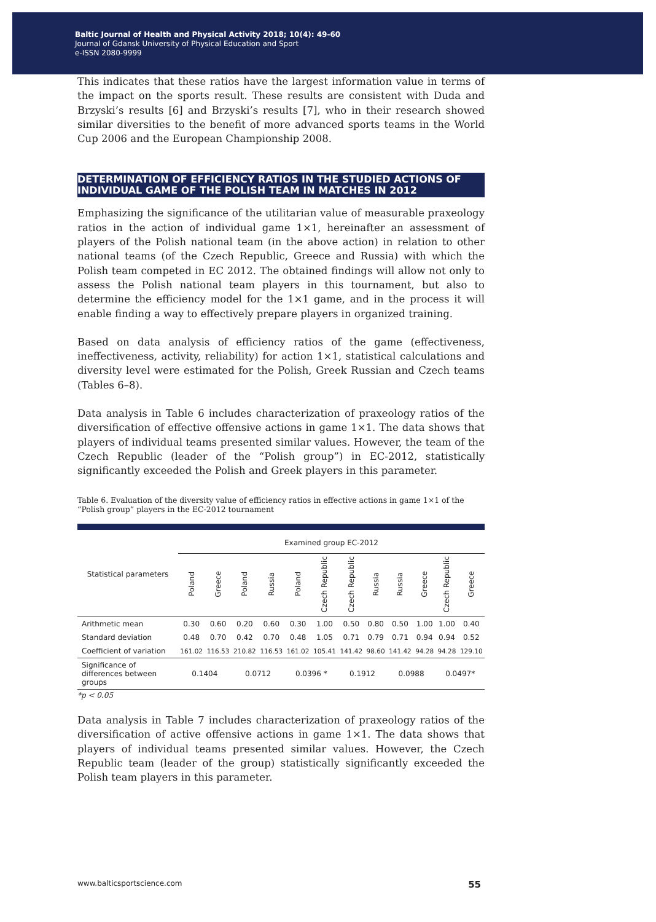Baltic Journal of Health and Physical Activity 2018; 10(4): 49-60
Journal of Gdansk University of Physical Education and Sport
e-ISSN 2080-9999
This indicates that these ratios have the largest information value in terms of the impact on the sports result. These results are consistent with Duda and Brzyski’s results [6] and Brzyski’s results [7], who in their research showed similar diversities to the benefit of more advanced sports teams in the World Cup 2006 and the European Championship 2008.
DETERMINATION OF EFFICIENCY RATIOS IN THE STUDIED ACTIONS OF INDIVIDUAL GAME OF THE POLISH TEAM IN MATCHES IN 2012
Emphasizing the significance of the utilitarian value of measurable praxeology ratios in the action of individual game 1×1, hereinafter an assessment of players of the Polish national team (in the above action) in relation to other national teams (of the Czech Republic, Greece and Russia) with which the Polish team competed in EC 2012. The obtained findings will allow not only to assess the Polish national team players in this tournament, but also to determine the efficiency model for the 1×1 game, and in the process it will enable finding a way to effectively prepare players in organized training.
Based on data analysis of efficiency ratios of the game (effectiveness, ineffectiveness, activity, reliability) for action 1×1, statistical calculations and diversity level were estimated for the Polish, Greek Russian and Czech teams (Tables 6–8).
Data analysis in Table 6 includes characterization of praxeology ratios of the diversification of effective offensive actions in game 1×1. The data shows that players of individual teams presented similar values. However, the team of the Czech Republic (leader of the “Polish group”) in EC-2012, statistically significantly exceeded the Polish and Greek players in this parameter.
Table 6. Evaluation of the diversity value of efficiency ratios in effective actions in game 1×1 of the “Polish group” players in the EC-2012 tournament
| Statistical parameters | Examined group EC-2012 | | | | | | | | | | | |
| --- | --- | --- | --- | --- | --- | --- | --- | --- | --- | --- | --- | --- |
| | Poland | Greece | Poland | Russia | Poland | Czech Republic | Czech Republic | Russia | Russia | Greece | Czech Republic | Greece |
| Arithmetic mean | 0.30 | 0.60 | 0.20 | 0.60 | 0.30 | 1.00 | 0.50 | 0.80 | 0.50 | 1.00 | 1.00 | 0.40 |
| Standard deviation | 0.48 | 0.70 | 0.42 | 0.70 | 0.48 | 1.05 | 0.71 | 0.79 | 0.71 | 0.94 | 0.94 | 0.52 |
| Coefficient of variation | 161.02 | 116.53 | 210.82 | 116.53 | 161.02 | 105.41 | 141.42 | 98.60 | 141.42 | 94.28 | 94.28 | 129.10 |
| Significance of differences between groups | 0.1404 | | 0.0712 | | 0.0396 * | | 0.1912 | | 0.0988 | | 0.0497* | |
*p < 0.05
Data analysis in Table 7 includes characterization of praxeology ratios of the diversification of active offensive actions in game 1×1. The data shows that players of individual teams presented similar values. However, the Czech Republic team (leader of the group) statistically significantly exceeded the Polish team players in this parameter.
www.balticsportscience.com 55